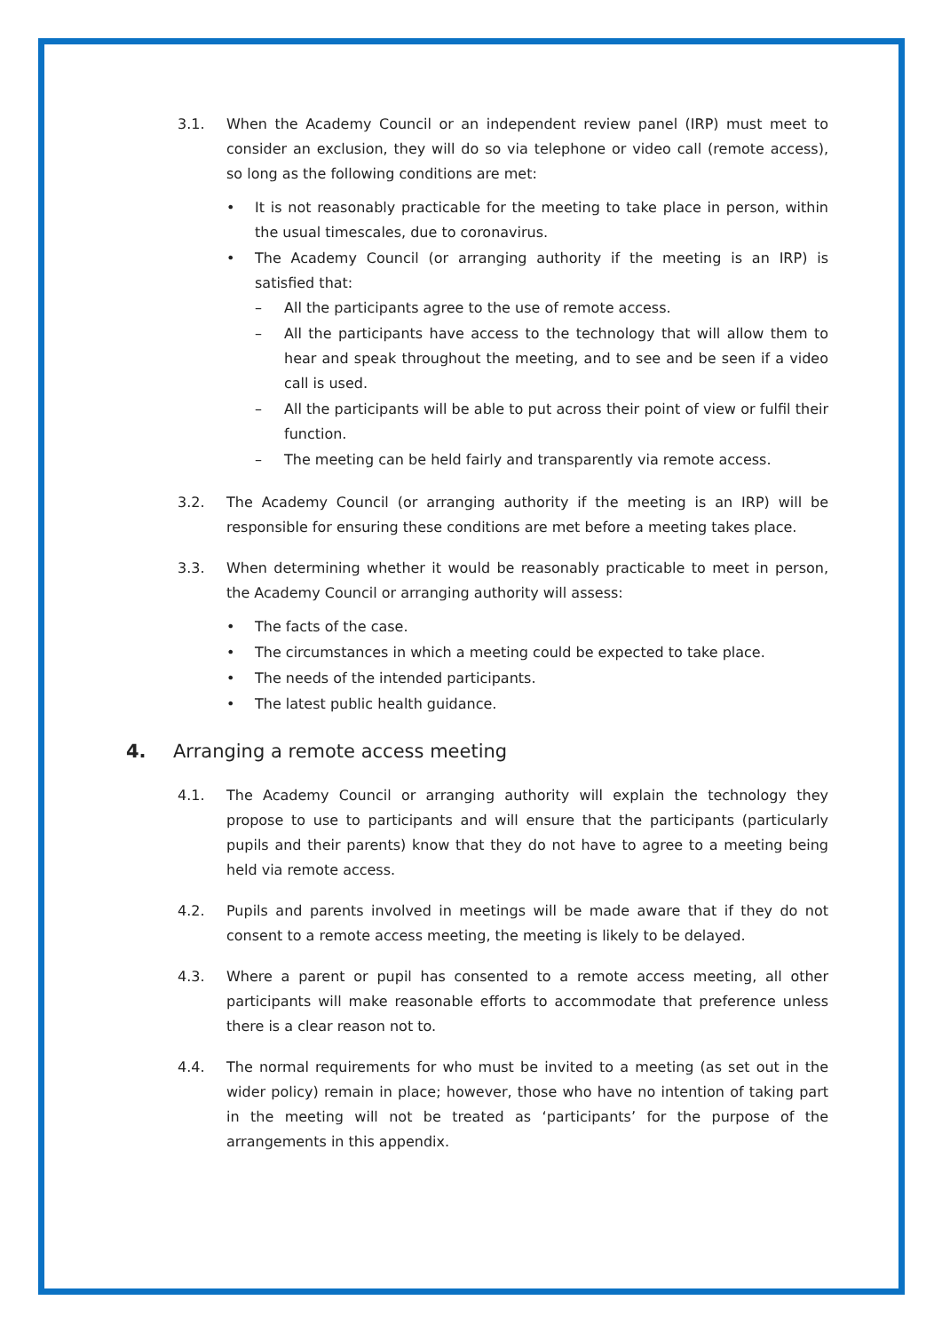3.1. When the Academy Council or an independent review panel (IRP) must meet to consider an exclusion, they will do so via telephone or video call (remote access), so long as the following conditions are met:
• It is not reasonably practicable for the meeting to take place in person, within the usual timescales, due to coronavirus.
• The Academy Council (or arranging authority if the meeting is an IRP) is satisfied that:
– All the participants agree to the use of remote access.
– All the participants have access to the technology that will allow them to hear and speak throughout the meeting, and to see and be seen if a video call is used.
– All the participants will be able to put across their point of view or fulfil their function.
– The meeting can be held fairly and transparently via remote access.
3.2. The Academy Council (or arranging authority if the meeting is an IRP) will be responsible for ensuring these conditions are met before a meeting takes place.
3.3. When determining whether it would be reasonably practicable to meet in person, the Academy Council or arranging authority will assess:
• The facts of the case.
• The circumstances in which a meeting could be expected to take place.
• The needs of the intended participants.
• The latest public health guidance.
4. Arranging a remote access meeting
4.1. The Academy Council or arranging authority will explain the technology they propose to use to participants and will ensure that the participants (particularly pupils and their parents) know that they do not have to agree to a meeting being held via remote access.
4.2. Pupils and parents involved in meetings will be made aware that if they do not consent to a remote access meeting, the meeting is likely to be delayed.
4.3. Where a parent or pupil has consented to a remote access meeting, all other participants will make reasonable efforts to accommodate that preference unless there is a clear reason not to.
4.4. The normal requirements for who must be invited to a meeting (as set out in the wider policy) remain in place; however, those who have no intention of taking part in the meeting will not be treated as ‘participants’ for the purpose of the arrangements in this appendix.